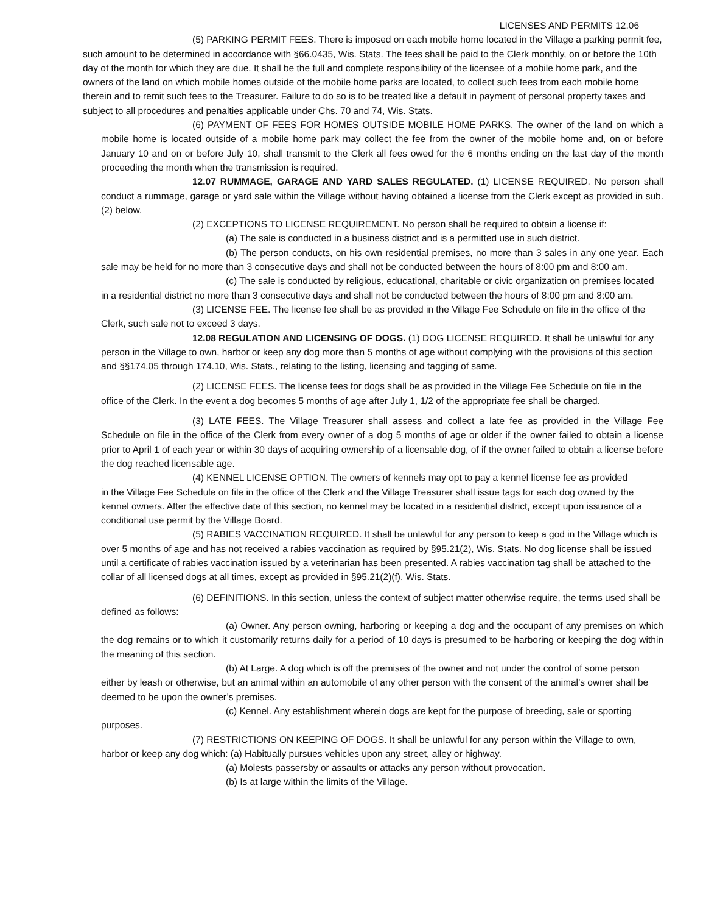LICENSES AND PERMITS 12.06
(5) PARKING PERMIT FEES. There is imposed on each mobile home located in the Village a parking permit fee, such amount to be determined in accordance with §66.0435, Wis. Stats. The fees shall be paid to the Clerk monthly, on or before the 10th day of the month for which they are due. It shall be the full and complete responsibility of the licensee of a mobile home park, and the owners of the land on which mobile homes outside of the mobile home parks are located, to collect such fees from each mobile home therein and to remit such fees to the Treasurer. Failure to do so is to be treated like a default in payment of personal property taxes and subject to all procedures and penalties applicable under Chs. 70 and 74, Wis. Stats.
(6) PAYMENT OF FEES FOR HOMES OUTSIDE MOBILE HOME PARKS. The owner of the land on which a mobile home is located outside of a mobile home park may collect the fee from the owner of the mobile home and, on or before January 10 and on or before July 10, shall transmit to the Clerk all fees owed for the 6 months ending on the last day of the month proceeding the month when the transmission is required.
12.07 RUMMAGE, GARAGE AND YARD SALES REGULATED. (1) LICENSE REQUIRED. No person shall conduct a rummage, garage or yard sale within the Village without having obtained a license from the Clerk except as provided in sub. (2) below.
(2) EXCEPTIONS TO LICENSE REQUIREMENT. No person shall be required to obtain a license if:
(a) The sale is conducted in a business district and is a permitted use in such district.
(b) The person conducts, on his own residential premises, no more than 3 sales in any one year. Each sale may be held for no more than 3 consecutive days and shall not be conducted between the hours of 8:00 pm and 8:00 am.
(c) The sale is conducted by religious, educational, charitable or civic organization on premises located in a residential district no more than 3 consecutive days and shall not be conducted between the hours of 8:00 pm and 8:00 am.
(3) LICENSE FEE. The license fee shall be as provided in the Village Fee Schedule on file in the office of the Clerk, such sale not to exceed 3 days.
12.08 REGULATION AND LICENSING OF DOGS. (1) DOG LICENSE REQUIRED. It shall be unlawful for any person in the Village to own, harbor or keep any dog more than 5 months of age without complying with the provisions of this section and §§174.05 through 174.10, Wis. Stats., relating to the listing, licensing and tagging of same.
(2) LICENSE FEES. The license fees for dogs shall be as provided in the Village Fee Schedule on file in the office of the Clerk. In the event a dog becomes 5 months of age after July 1, 1/2 of the appropriate fee shall be charged.
(3) LATE FEES. The Village Treasurer shall assess and collect a late fee as provided in the Village Fee Schedule on file in the office of the Clerk from every owner of a dog 5 months of age or older if the owner failed to obtain a license prior to April 1 of each year or within 30 days of acquiring ownership of a licensable dog, of if the owner failed to obtain a license before the dog reached licensable age.
(4) KENNEL LICENSE OPTION. The owners of kennels may opt to pay a kennel license fee as provided
in the Village Fee Schedule on file in the office of the Clerk and the Village Treasurer shall issue tags for each dog owned by the kennel owners. After the effective date of this section, no kennel may be located in a residential district, except upon issuance of a conditional use permit by the Village Board.
(5) RABIES VACCINATION REQUIRED. It shall be unlawful for any person to keep a god in the Village which is over 5 months of age and has not received a rabies vaccination as required by §95.21(2), Wis. Stats. No dog license shall be issued until a certificate of rabies vaccination issued by a veterinarian has been presented. A rabies vaccination tag shall be attached to the collar of all licensed dogs at all times, except as provided in §95.21(2)(f), Wis. Stats.
(6) DEFINITIONS. In this section, unless the context of subject matter otherwise require, the terms used shall be defined as follows:
(a) Owner. Any person owning, harboring or keeping a dog and the occupant of any premises on which the dog remains or to which it customarily returns daily for a period of 10 days is presumed to be harboring or keeping the dog within the meaning of this section.
(b) At Large. A dog which is off the premises of the owner and not under the control of some person either by leash or otherwise, but an animal within an automobile of any other person with the consent of the animal’s owner shall be deemed to be upon the owner’s premises.
(c) Kennel. Any establishment wherein dogs are kept for the purpose of breeding, sale or sporting purposes.
(7) RESTRICTIONS ON KEEPING OF DOGS. It shall be unlawful for any person within the Village to own, harbor or keep any dog which: (a) Habitually pursues vehicles upon any street, alley or highway.
(a) Molests passersby or assaults or attacks any person without provocation.
(b) Is at large within the limits of the Village.